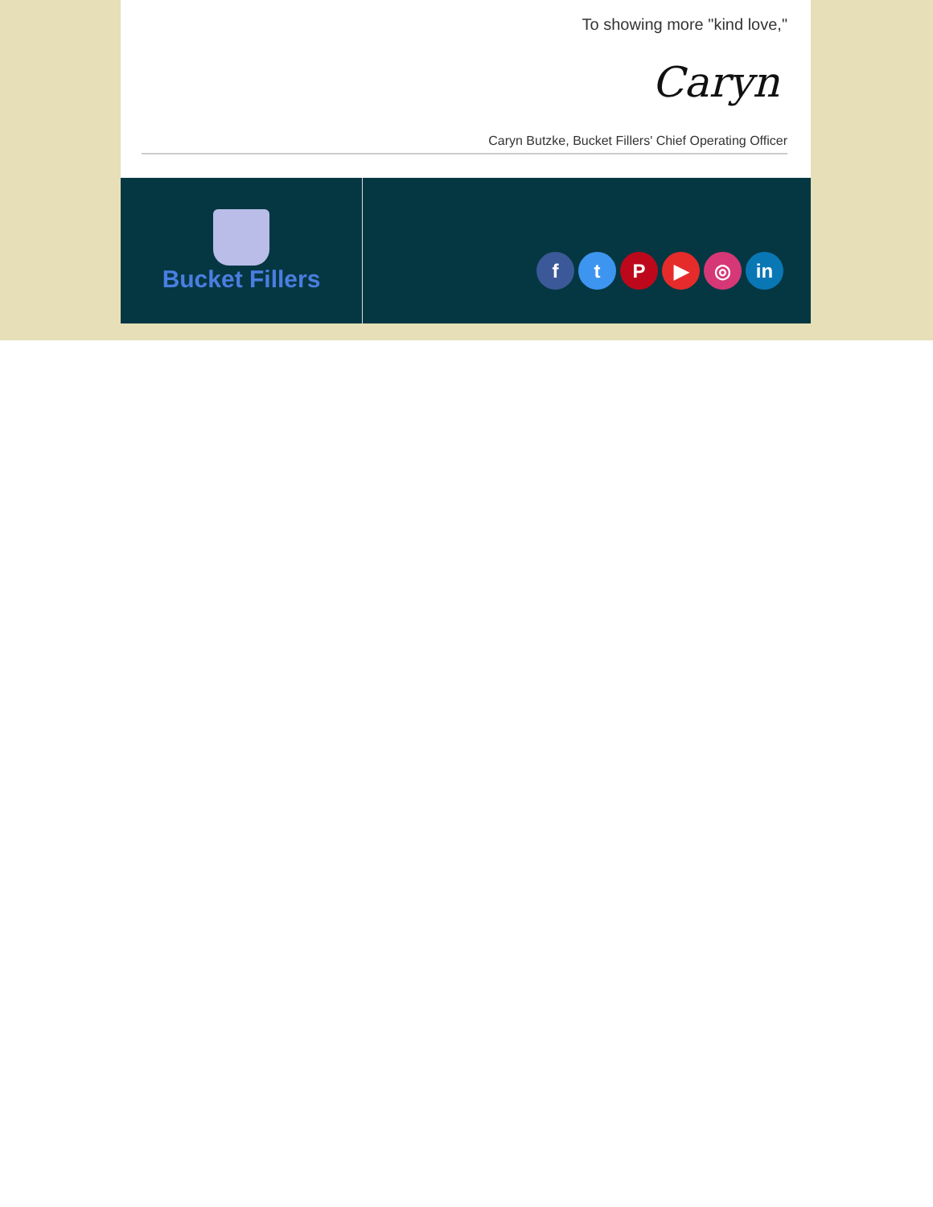To showing more "kind love,"
Caryn
Caryn Butzke, Bucket Fillers' Chief Operating Officer
Bucket Fillers
f t P ▶ ◎ in